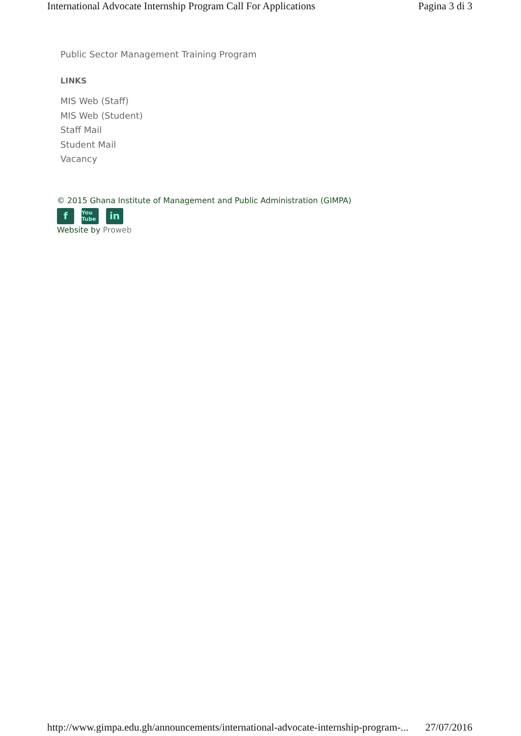International Advocate Internship Program Call For Applications Pagina 3 di 3
Public Sector Management Training Program
LINKS
MIS Web (Staff)
MIS Web (Student)
Staff Mail
Student Mail
Vacancy
© 2015 Ghana Institute of Management and Public Administration (GIMPA)
f
You Tube
in
Website by Proweb
http://www.gimpa.edu.gh/announcements/international-advocate-internship-program-... 27/07/2016